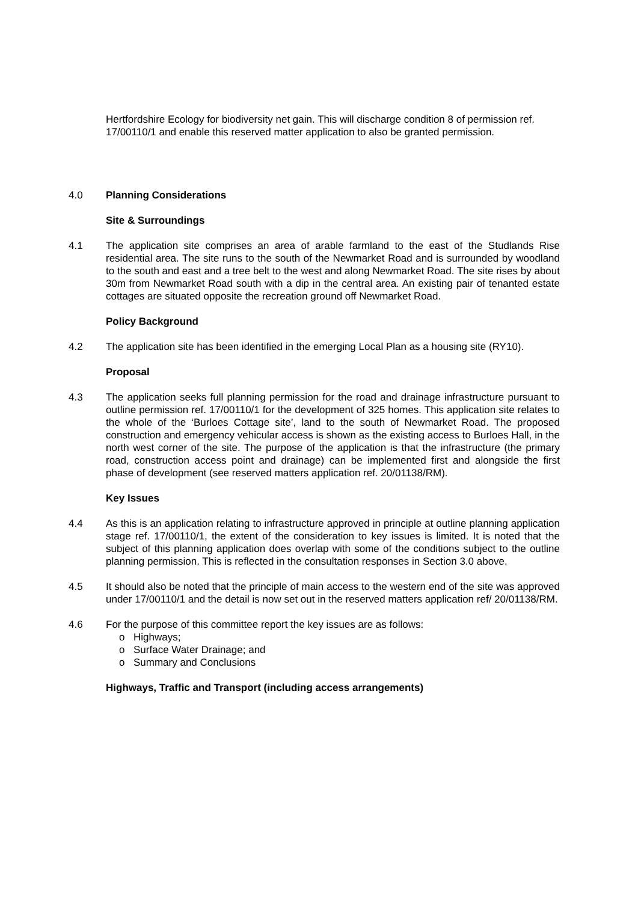Hertfordshire Ecology for biodiversity net gain. This will discharge condition 8 of permission ref. 17/00110/1 and enable this reserved matter application to also be granted permission.
4.0 Planning Considerations
Site & Surroundings
4.1 The application site comprises an area of arable farmland to the east of the Studlands Rise residential area. The site runs to the south of the Newmarket Road and is surrounded by woodland to the south and east and a tree belt to the west and along Newmarket Road. The site rises by about 30m from Newmarket Road south with a dip in the central area. An existing pair of tenanted estate cottages are situated opposite the recreation ground off Newmarket Road.
Policy Background
4.2 The application site has been identified in the emerging Local Plan as a housing site (RY10).
Proposal
4.3 The application seeks full planning permission for the road and drainage infrastructure pursuant to outline permission ref. 17/00110/1 for the development of 325 homes. This application site relates to the whole of the ‘Burloes Cottage site’, land to the south of Newmarket Road. The proposed construction and emergency vehicular access is shown as the existing access to Burloes Hall, in the north west corner of the site. The purpose of the application is that the infrastructure (the primary road, construction access point and drainage) can be implemented first and alongside the first phase of development (see reserved matters application ref. 20/01138/RM).
Key Issues
4.4 As this is an application relating to infrastructure approved in principle at outline planning application stage ref. 17/00110/1, the extent of the consideration to key issues is limited. It is noted that the subject of this planning application does overlap with some of the conditions subject to the outline planning permission. This is reflected in the consultation responses in Section 3.0 above.
4.5 It should also be noted that the principle of main access to the western end of the site was approved under 17/00110/1 and the detail is now set out in the reserved matters application ref/ 20/01138/RM.
4.6 For the purpose of this committee report the key issues are as follows:
o Highways;
o Surface Water Drainage; and
o Summary and Conclusions
Highways, Traffic and Transport (including access arrangements)